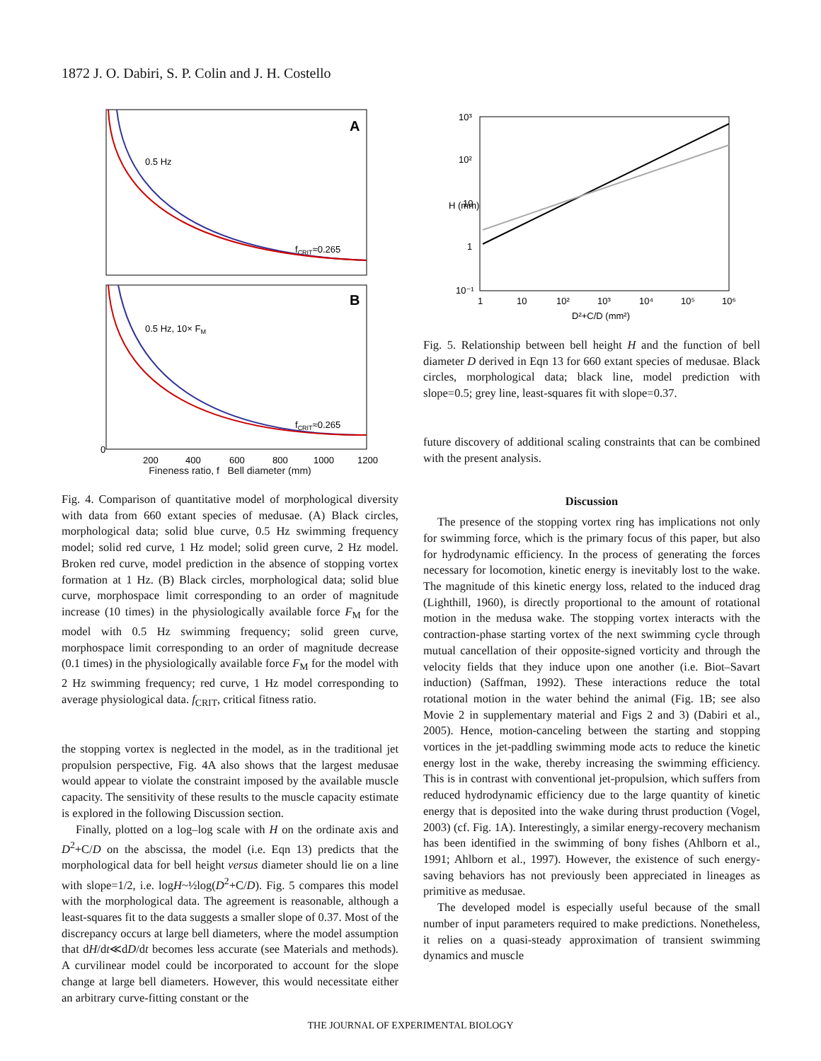1872 J. O. Dabiri, S. P. Colin and J. H. Costello
A
B
0.5 Hz
0.5 Hz, 10× FM
fCRIT≈0.265
fCRIT≈0.265
0
200
400
600
800
1000
1200
Fineness ratio, f Bell diameter (mm)
Fig. 4. Comparison of quantitative model of morphological diversity with data from 660 extant species of medusae. (A) Black circles, morphological data; solid blue curve, 0.5 Hz swimming frequency model; solid red curve, 1 Hz model; solid green curve, 2 Hz model. Broken red curve, model prediction in the absence of stopping vortex formation at 1 Hz. (B) Black circles, morphological data; solid blue curve, morphospace limit corresponding to an order of magnitude increase (10 times) in the physiologically available force F<sub>M</sub> for the model with 0.5 Hz swimming frequency; solid green curve, morphospace limit corresponding to an order of magnitude decrease (0.1 times) in the physiologically available force F<sub>M</sub> for the model with 2 Hz swimming frequency; red curve, 1 Hz model corresponding to average physiological data. f<sub>CRIT</sub>, critical fitness ratio.
the stopping vortex is neglected in the model, as in the traditional jet propulsion perspective, Fig. 4A also shows that the largest medusae would appear to violate the constraint imposed by the available muscle capacity. The sensitivity of these results to the muscle capacity estimate is explored in the following Discussion section.
Finally, plotted on a log–log scale with H on the ordinate axis and D<sup>2</sup>+C/D on the abscissa, the model (i.e. Eqn 13) predicts that the morphological data for bell height versus diameter should lie on a line with slope=1/2, i.e. logH~½log(D<sup>2</sup>+C/D). Fig. 5 compares this model with the morphological data. The agreement is reasonable, although a least-squares fit to the data suggests a smaller slope of 0.37. Most of the discrepancy occurs at large bell diameters, where the model assumption that dH/dt≪dD/dt becomes less accurate (see Materials and methods). A curvilinear model could be incorporated to account for the slope change at large bell diameters. However, this would necessitate either an arbitrary curve-fitting constant or the
10³
10²
10
1
10⁻¹
1
10
10²
10³
10⁴
10⁵
10⁶
H (mm)
D²+C/D (mm²)
Fig. 5. Relationship between bell height H and the function of bell diameter D derived in Eqn 13 for 660 extant species of medusae. Black circles, morphological data; black line, model prediction with slope=0.5; grey line, least-squares fit with slope=0.37.
future discovery of additional scaling constraints that can be combined with the present analysis.
Discussion
The presence of the stopping vortex ring has implications not only for swimming force, which is the primary focus of this paper, but also for hydrodynamic efficiency. In the process of generating the forces necessary for locomotion, kinetic energy is inevitably lost to the wake. The magnitude of this kinetic energy loss, related to the induced drag (Lighthill, 1960), is directly proportional to the amount of rotational motion in the medusa wake. The stopping vortex interacts with the contraction-phase starting vortex of the next swimming cycle through mutual cancellation of their opposite-signed vorticity and through the velocity fields that they induce upon one another (i.e. Biot–Savart induction) (Saffman, 1992). These interactions reduce the total rotational motion in the water behind the animal (Fig. 1B; see also Movie 2 in supplementary material and Figs 2 and 3) (Dabiri et al., 2005). Hence, motion-canceling between the starting and stopping vortices in the jet-paddling swimming mode acts to reduce the kinetic energy lost in the wake, thereby increasing the swimming efficiency. This is in contrast with conventional jet-propulsion, which suffers from reduced hydrodynamic efficiency due to the large quantity of kinetic energy that is deposited into the wake during thrust production (Vogel, 2003) (cf. Fig. 1A). Interestingly, a similar energy-recovery mechanism has been identified in the swimming of bony fishes (Ahlborn et al., 1991; Ahlborn et al., 1997). However, the existence of such energy-saving behaviors has not previously been appreciated in lineages as primitive as medusae.
The developed model is especially useful because of the small number of input parameters required to make predictions. Nonetheless, it relies on a quasi-steady approximation of transient swimming dynamics and muscle
THE JOURNAL OF EXPERIMENTAL BIOLOGY